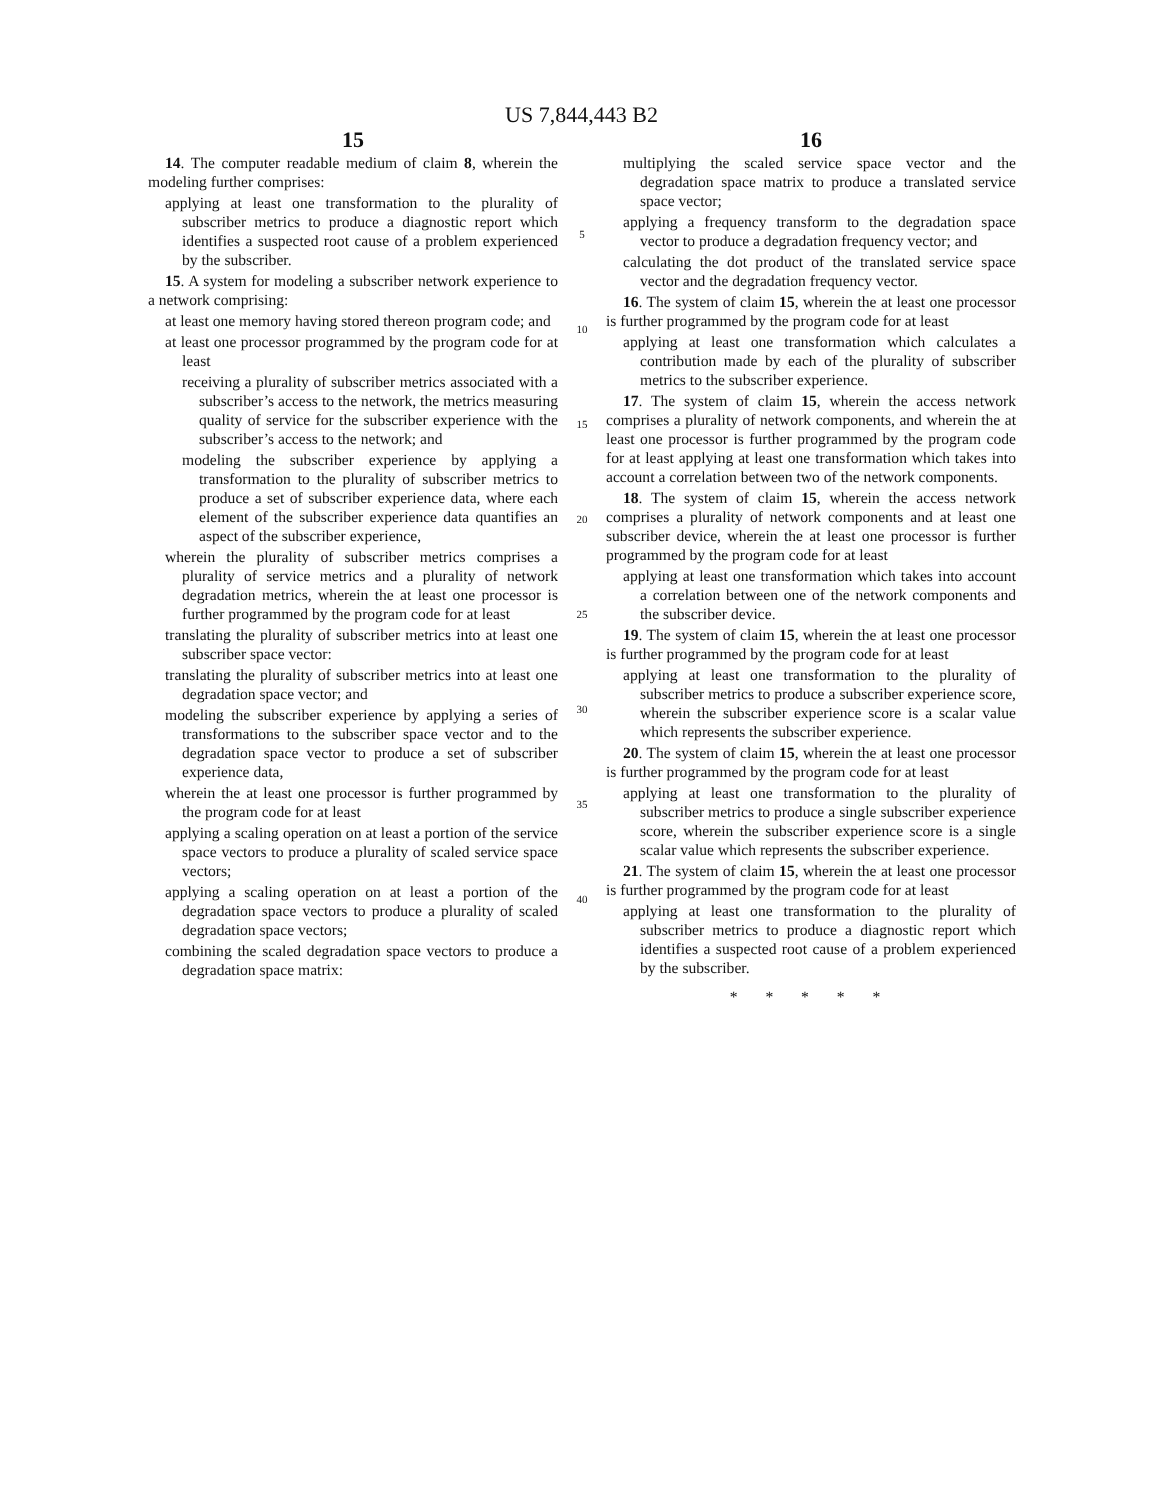US 7,844,443 B2
15
14. The computer readable medium of claim 8, wherein the modeling further comprises:
applying at least one transformation to the plurality of subscriber metrics to produce a diagnostic report which identifies a suspected root cause of a problem experienced by the subscriber.
15. A system for modeling a subscriber network experience to a network comprising:
at least one memory having stored thereon program code; and
at least one processor programmed by the program code for at least
receiving a plurality of subscriber metrics associated with a subscriber’s access to the network, the metrics measuring quality of service for the subscriber experience with the subscriber’s access to the network; and
modeling the subscriber experience by applying a transformation to the plurality of subscriber metrics to produce a set of subscriber experience data, where each element of the subscriber experience data quantifies an aspect of the subscriber experience,
wherein the plurality of subscriber metrics comprises a plurality of service metrics and a plurality of network degradation metrics, wherein the at least one processor is further programmed by the program code for at least
translating the plurality of subscriber metrics into at least one subscriber space vector:
translating the plurality of subscriber metrics into at least one degradation space vector; and
modeling the subscriber experience by applying a series of transformations to the subscriber space vector and to the degradation space vector to produce a set of subscriber experience data,
wherein the at least one processor is further programmed by the program code for at least
applying a scaling operation on at least a portion of the service space vectors to produce a plurality of scaled service space vectors;
applying a scaling operation on at least a portion of the degradation space vectors to produce a plurality of scaled degradation space vectors;
combining the scaled degradation space vectors to produce a degradation space matrix:
5
10
15
20
25
30
35
40
16
multiplying the scaled service space vector and the degradation space matrix to produce a translated service space vector;
applying a frequency transform to the degradation space vector to produce a degradation frequency vector; and
calculating the dot product of the translated service space vector and the degradation frequency vector.
16. The system of claim 15, wherein the at least one processor is further programmed by the program code for at least
applying at least one transformation which calculates a contribution made by each of the plurality of subscriber metrics to the subscriber experience.
17. The system of claim 15, wherein the access network comprises a plurality of network components, and wherein the at least one processor is further programmed by the program code for at least applying at least one transformation which takes into account a correlation between two of the network components.
18. The system of claim 15, wherein the access network comprises a plurality of network components and at least one subscriber device, wherein the at least one processor is further programmed by the program code for at least
applying at least one transformation which takes into account a correlation between one of the network components and the subscriber device.
19. The system of claim 15, wherein the at least one processor is further programmed by the program code for at least
applying at least one transformation to the plurality of subscriber metrics to produce a subscriber experience score, wherein the subscriber experience score is a scalar value which represents the subscriber experience.
20. The system of claim 15, wherein the at least one processor is further programmed by the program code for at least
applying at least one transformation to the plurality of subscriber metrics to produce a single subscriber experience score, wherein the subscriber experience score is a single scalar value which represents the subscriber experience.
21. The system of claim 15, wherein the at least one processor is further programmed by the program code for at least
applying at least one transformation to the plurality of subscriber metrics to produce a diagnostic report which identifies a suspected root cause of a problem experienced by the subscriber.
* * * * *